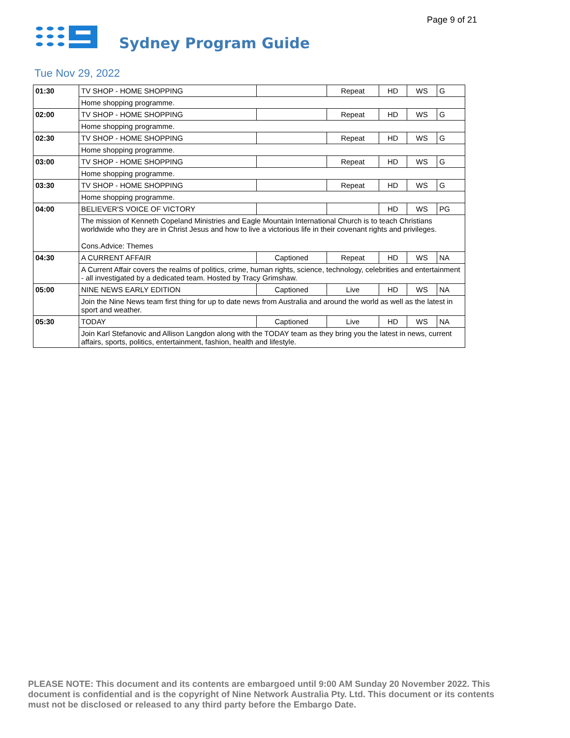Page 9 of 21
Sydney Program Guide
Tue Nov 29, 2022
| 01:30 | TV SHOP - HOME SHOPPING | | Repeat | HD | WS | G |
| | Home shopping programme. | | | | | |
| 02:00 | TV SHOP - HOME SHOPPING | | Repeat | HD | WS | G |
| | Home shopping programme. | | | | | |
| 02:30 | TV SHOP - HOME SHOPPING | | Repeat | HD | WS | G |
| | Home shopping programme. | | | | | |
| 03:00 | TV SHOP - HOME SHOPPING | | Repeat | HD | WS | G |
| | Home shopping programme. | | | | | |
| 03:30 | TV SHOP - HOME SHOPPING | | Repeat | HD | WS | G |
| | Home shopping programme. | | | | | |
| 04:00 | BELIEVER'S VOICE OF VICTORY | | | HD | WS | PG |
| | The mission of Kenneth Copeland Ministries and Eagle Mountain International Church is to teach Christians worldwide who they are in Christ Jesus and how to live a victorious life in their covenant rights and privileges. Cons.Advice: Themes | | | | | |
| 04:30 | A CURRENT AFFAIR | Captioned | Repeat | HD | WS | NA |
| | A Current Affair covers the realms of politics, crime, human rights, science, technology, celebrities and entertainment - all investigated by a dedicated team. Hosted by Tracy Grimshaw. | | | | | |
| 05:00 | NINE NEWS EARLY EDITION | Captioned | Live | HD | WS | NA |
| | Join the Nine News team first thing for up to date news from Australia and around the world as well as the latest in sport and weather. | | | | | |
| 05:30 | TODAY | Captioned | Live | HD | WS | NA |
| | Join Karl Stefanovic and Allison Langdon along with the TODAY team as they bring you the latest in news, current affairs, sports, politics, entertainment, fashion, health and lifestyle. | | | | | |
PLEASE NOTE: This document and its contents are embargoed until 9:00 AM Sunday 20 November 2022. This document is confidential and is the copyright of Nine Network Australia Pty. Ltd. This document or its contents must not be disclosed or released to any third party before the Embargo Date.